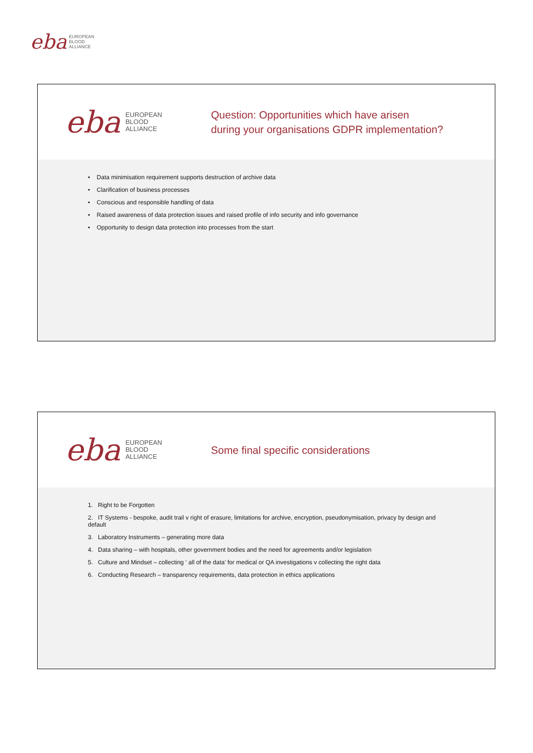eba
EUROPEAN
BLOOD
ALLIANCE
eba
EUROPEAN
BLOOD
ALLIANCE
Question: Opportunities which have arisen
during your organisations GDPR implementation?
• Data minimisation requirement supports destruction of archive data
• Clarification of business processes
• Conscious and responsible handling of data
• Raised awareness of data protection issues and raised profile of info security and info governance
• Opportunity to design data protection into processes from the start
eba
EUROPEAN
BLOOD
ALLIANCE
Some final specific considerations
1. Right to be Forgotten
2. IT Systems - bespoke, audit trail v right of erasure, limitations for archive, encryption, pseudonymisation, privacy by design and default
3. Laboratory Instruments – generating more data
4. Data sharing – with hospitals, other government bodies and the need for agreements and/or legislation
5. Culture and Mindset – collecting ‘ all of the data’ for medical or QA investigations v collecting the right data
6. Conducting Research – transparency requirements, data protection in ethics applications